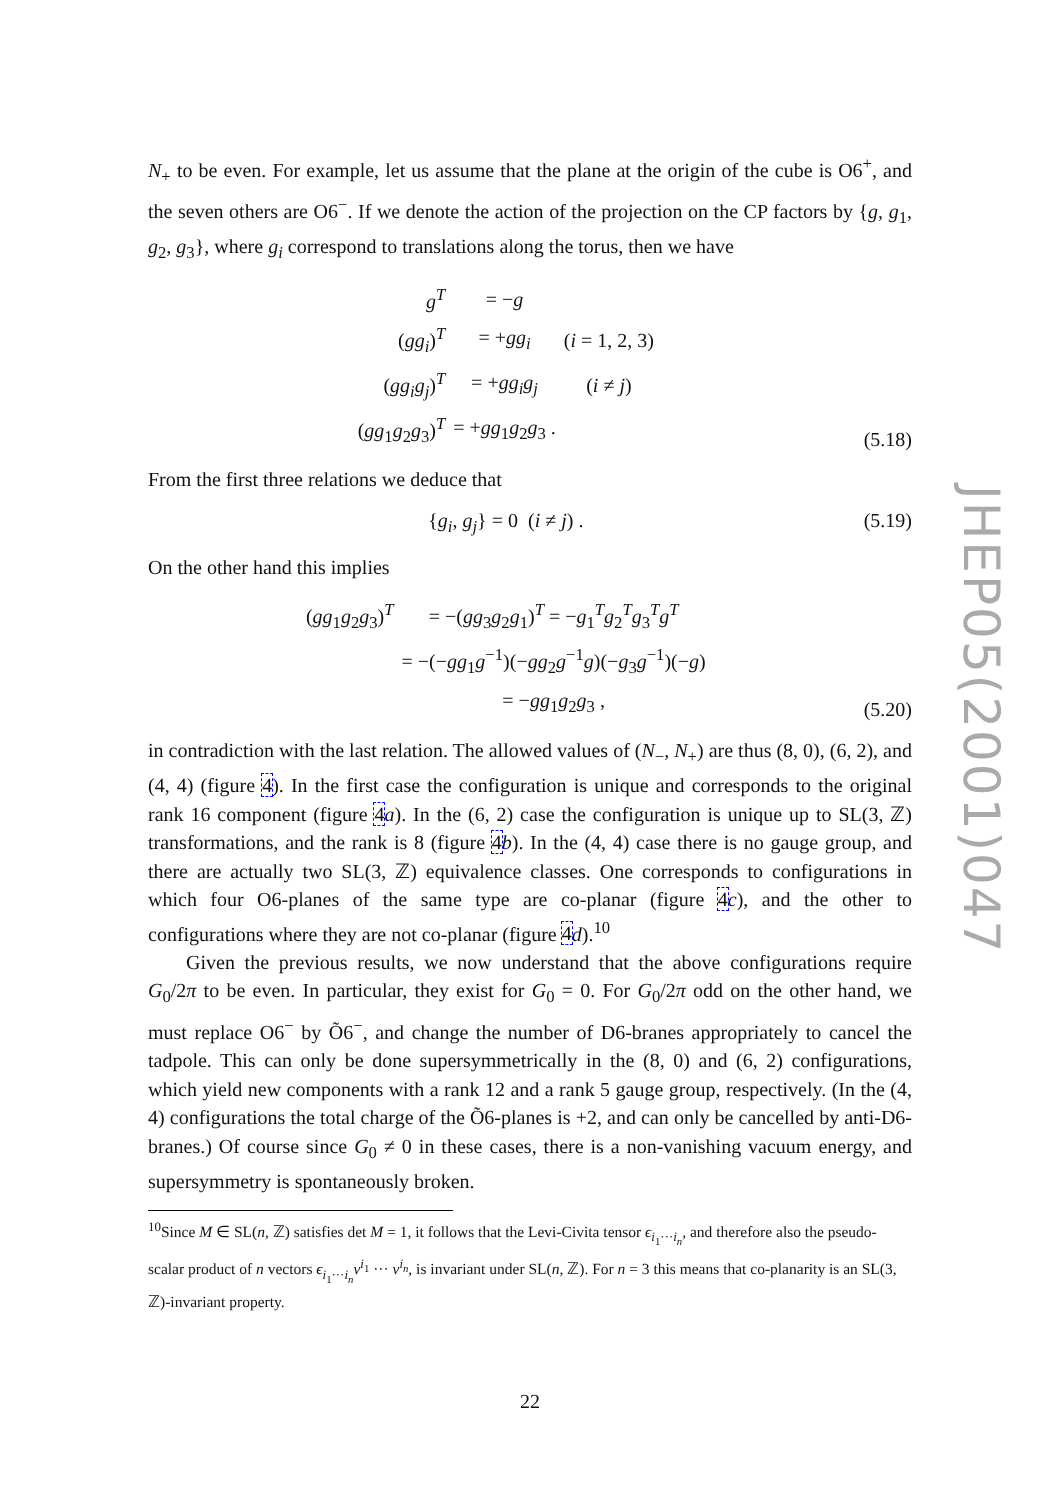JHEP05(2001)047
N<sub>+</sub> to be even. For example, let us assume that the plane at the origin of the cube is O6<sup>+</sup>, and the seven others are O6<sup>−</sup>. If we denote the action of the projection on the CP factors by {g, g<sub>1</sub>, g<sub>2</sub>, g<sub>3</sub>}, where g<sub>i</sub> correspond to translations along the torus, then we have
| g<sup>T</sup> | = − g | |
| ( gg<sub>i</sub> )<sup>T</sup> | = + gg<sub>i</sub> | ( i = 1, 2, 3) |
| ( gg<sub>i</sub>g<sub>j</sub> )<sup>T</sup> | = + gg<sub>i</sub>g<sub>j</sub> | ( i ≠ j ) |
| ( gg<sub>1</sub> g<sub>2</sub> g<sub>3</sub>)<sup>T</sup> | = + gg<sub>1</sub> g<sub>2</sub> g<sub>3</sub> . | |
(5.18)
From the first three relations we deduce that
{g<sub>i</sub>, g<sub>j</sub>} = 0 (i ≠ j) . (5.19)
On the other hand this implies
| ( gg<sub>1</sub> g<sub>2</sub> g<sub>3</sub>)<sup>T</sup> | = −( gg<sub>3</sub> g<sub>2</sub> g<sub>1</sub>)<sup>T</sup> = − g<sub>1</sub><sup>T</sup> g<sub>2</sub><sup>T</sup> g<sub>3</sub><sup>T</sup> g<sup>T</sup> |
| | = −(− gg<sub>1</sub> g<sup>−1</sup>)(− gg<sub>2</sub> g<sup>−1</sup> g )(− g<sub>3</sub> g<sup>−1</sup>)(− g ) |
| | = − gg<sub>1</sub> g<sub>2</sub> g<sub>3</sub> , |
(5.20)
in contradiction with the last relation. The allowed values of (N<sub>−</sub>, N<sub>+</sub>) are thus (8, 0), (6, 2), and (4, 4) (figure 4). In the first case the configuration is unique and corresponds to the original rank 16 component (figure 4 a). In the (6, 2) case the configuration is unique up to SL(3, ℤ) transformations, and the rank is 8 (figure 4 b). In the (4, 4) case there is no gauge group, and there are actually two SL(3, ℤ) equivalence classes. One corresponds to configurations in which four O6-planes of the same type are co-planar (figure 4 c), and the other to configurations where they are not co-planar (figure 4 d).<sup>10</sup>
Given the previous results, we now understand that the above configurations require G<sub>0</sub>/2π to be even. In particular, they exist for G<sub>0</sub> = 0. For G<sub>0</sub>/2π odd on the other hand, we must replace O6<sup>−</sup> by Õ6<sup>−</sup>, and change the number of D6-branes appropriately to cancel the tadpole. This can only be done supersymmetrically in the (8, 0) and (6, 2) configurations, which yield new components with a rank 12 and a rank 5 gauge group, respectively. (In the (4, 4) configurations the total charge of the Õ6-planes is +2, and can only be cancelled by anti-D6-branes.) Of course since G<sub>0</sub> ≠ 0 in these cases, there is a non-vanishing vacuum energy, and supersymmetry is spontaneously broken.
<sup>10</sup> Since M ∈ SL(n, ℤ) satisfies det M = 1, it follows that the Levi-Civita tensor ϵ<sub>i<sub>1</sub>···i<sub>n</sub></sub>, and therefore also the pseudo-scalar product of n vectors ϵ<sub>i<sub>1</sub>···i<sub>n</sub></sub>v<sup>i<sub>1</sub></sup> ··· v<sup>i<sub>n</sub></sup>, is invariant under SL(n, ℤ). For n = 3 this means that co-planarity is an SL(3, ℤ)-invariant property.
22